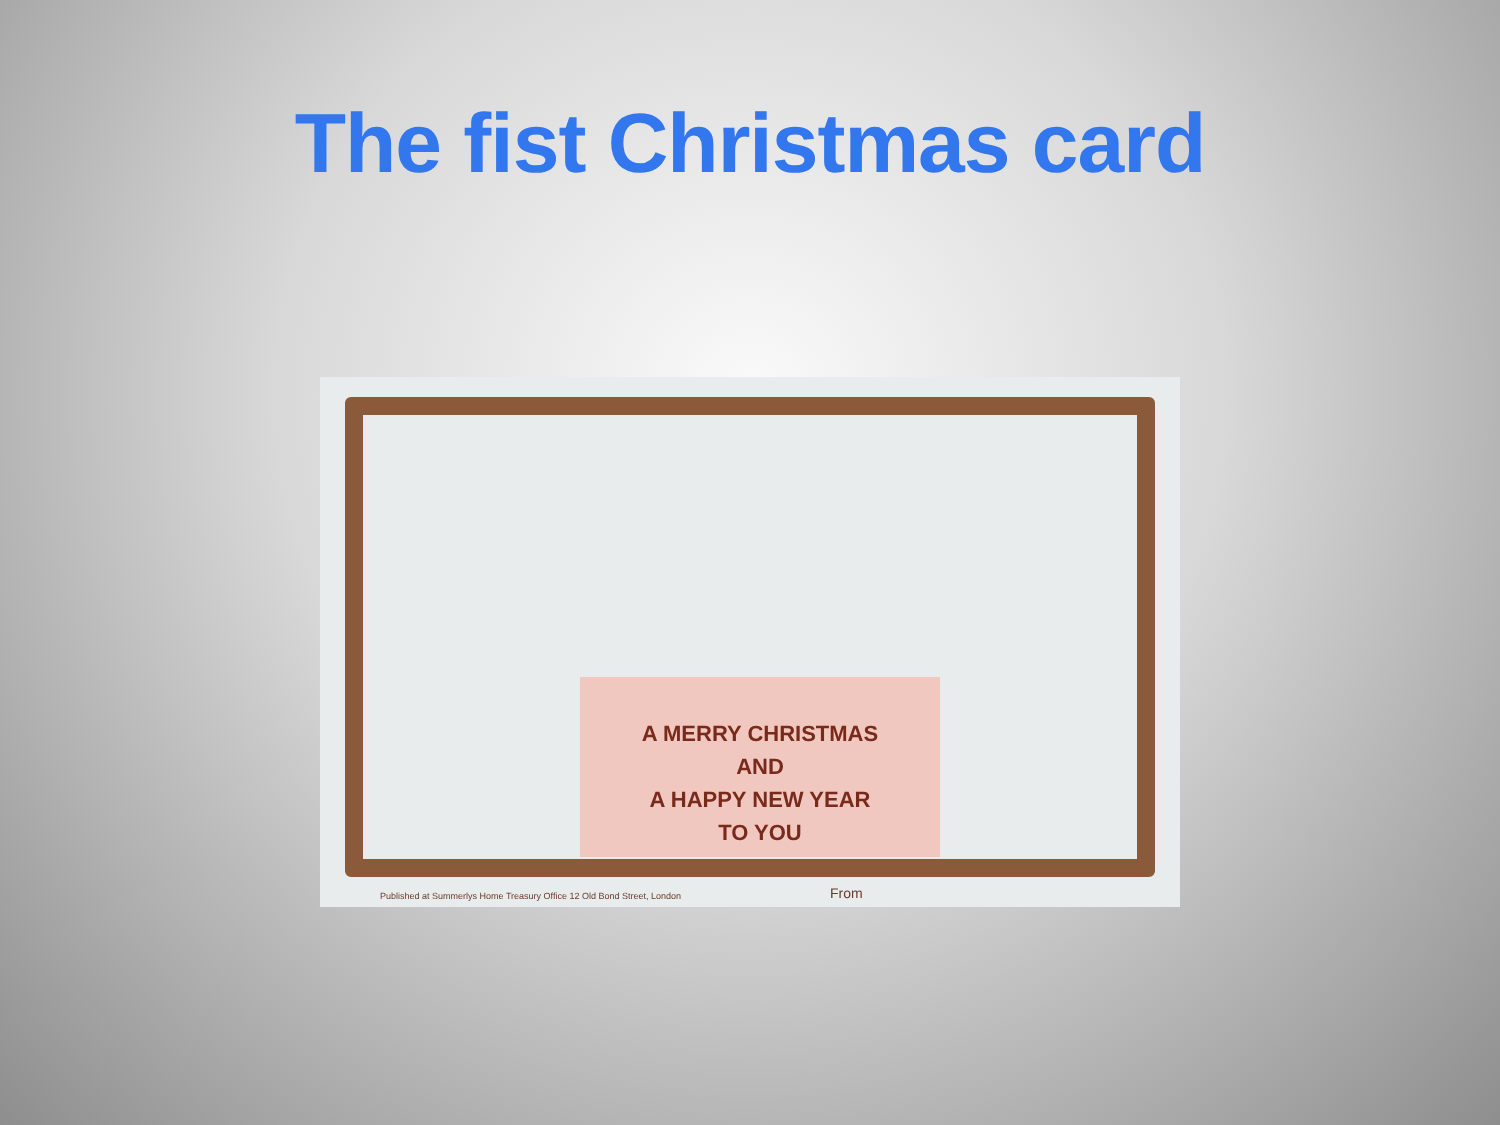The fist Christmas card
A MERRY CHRISTMAS
AND
A HAPPY NEW YEAR
TO YOU
Published at Summerlys Home Treasury Office 12 Old Bond Street, London
From